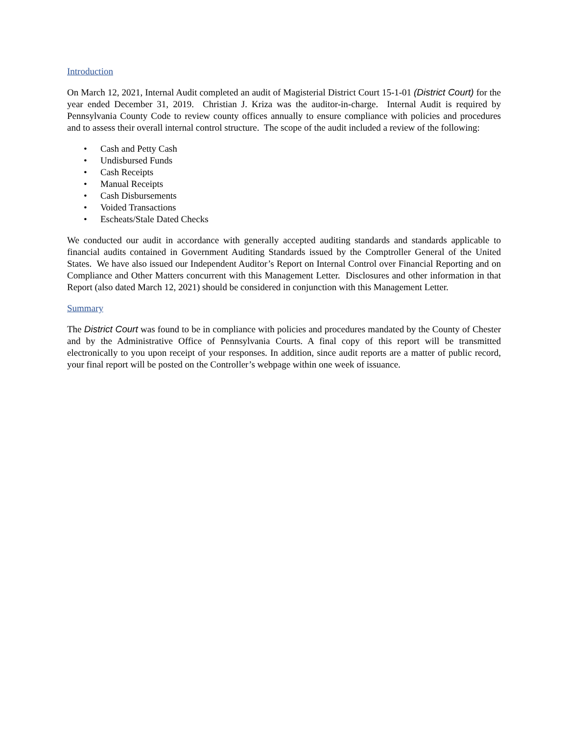Introduction
On March 12, 2021, Internal Audit completed an audit of Magisterial District Court 15-1-01 (District Court) for the year ended December 31, 2019. Christian J. Kriza was the auditor-in-charge. Internal Audit is required by Pennsylvania County Code to review county offices annually to ensure compliance with policies and procedures and to assess their overall internal control structure. The scope of the audit included a review of the following:
• Cash and Petty Cash
• Undisbursed Funds
• Cash Receipts
• Manual Receipts
• Cash Disbursements
• Voided Transactions
• Escheats/Stale Dated Checks
We conducted our audit in accordance with generally accepted auditing standards and standards applicable to financial audits contained in Government Auditing Standards issued by the Comptroller General of the United States. We have also issued our Independent Auditor’s Report on Internal Control over Financial Reporting and on Compliance and Other Matters concurrent with this Management Letter. Disclosures and other information in that Report (also dated March 12, 2021) should be considered in conjunction with this Management Letter.
Summary
The District Court was found to be in compliance with policies and procedures mandated by the County of Chester and by the Administrative Office of Pennsylvania Courts. A final copy of this report will be transmitted electronically to you upon receipt of your responses. In addition, since audit reports are a matter of public record, your final report will be posted on the Controller’s webpage within one week of issuance.